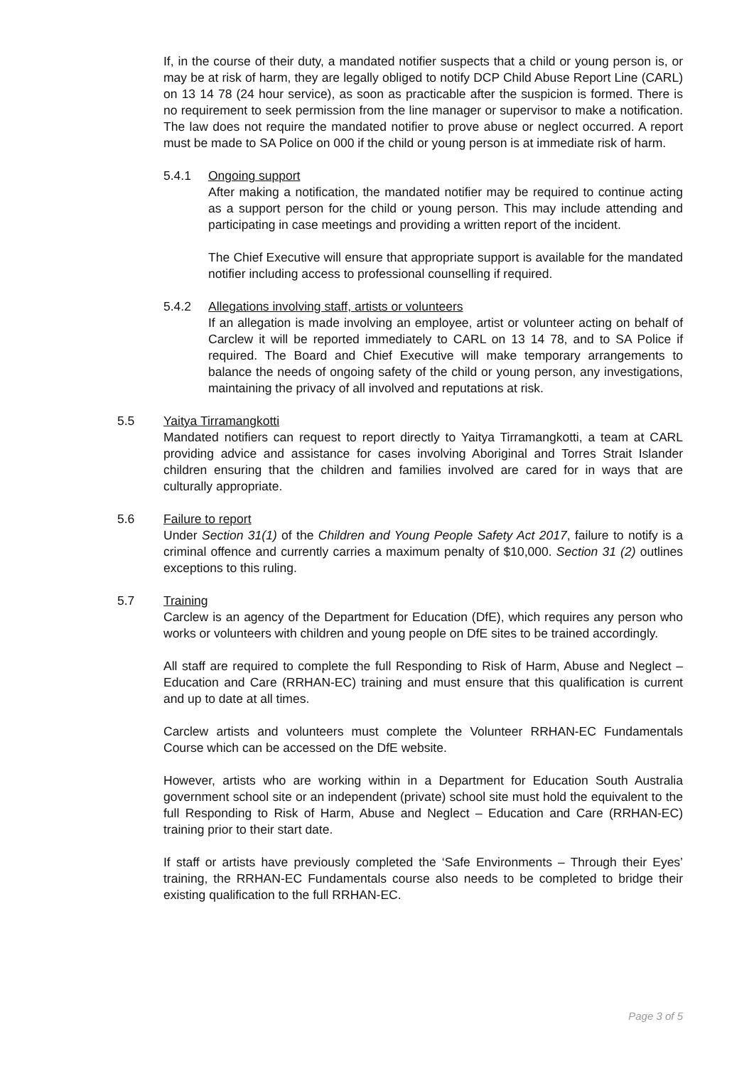If, in the course of their duty, a mandated notifier suspects that a child or young person is, or may be at risk of harm, they are legally obliged to notify DCP Child Abuse Report Line (CARL) on 13 14 78 (24 hour service), as soon as practicable after the suspicion is formed. There is no requirement to seek permission from the line manager or supervisor to make a notification. The law does not require the mandated notifier to prove abuse or neglect occurred. A report must be made to SA Police on 000 if the child or young person is at immediate risk of harm.
5.4.1 Ongoing support
After making a notification, the mandated notifier may be required to continue acting as a support person for the child or young person. This may include attending and participating in case meetings and providing a written report of the incident.
The Chief Executive will ensure that appropriate support is available for the mandated notifier including access to professional counselling if required.
5.4.2 Allegations involving staff, artists or volunteers
If an allegation is made involving an employee, artist or volunteer acting on behalf of Carclew it will be reported immediately to CARL on 13 14 78, and to SA Police if required. The Board and Chief Executive will make temporary arrangements to balance the needs of ongoing safety of the child or young person, any investigations, maintaining the privacy of all involved and reputations at risk.
5.5 Yaitya Tirramangkotti
Mandated notifiers can request to report directly to Yaitya Tirramangkotti, a team at CARL providing advice and assistance for cases involving Aboriginal and Torres Strait Islander children ensuring that the children and families involved are cared for in ways that are culturally appropriate.
5.6 Failure to report
Under Section 31(1) of the Children and Young People Safety Act 2017, failure to notify is a criminal offence and currently carries a maximum penalty of $10,000. Section 31 (2) outlines exceptions to this ruling.
5.7 Training
Carclew is an agency of the Department for Education (DfE), which requires any person who works or volunteers with children and young people on DfE sites to be trained accordingly.
All staff are required to complete the full Responding to Risk of Harm, Abuse and Neglect – Education and Care (RRHAN-EC) training and must ensure that this qualification is current and up to date at all times.
Carclew artists and volunteers must complete the Volunteer RRHAN-EC Fundamentals Course which can be accessed on the DfE website.
However, artists who are working within in a Department for Education South Australia government school site or an independent (private) school site must hold the equivalent to the full Responding to Risk of Harm, Abuse and Neglect – Education and Care (RRHAN-EC) training prior to their start date.
If staff or artists have previously completed the ‘Safe Environments – Through their Eyes’ training, the RRHAN-EC Fundamentals course also needs to be completed to bridge their existing qualification to the full RRHAN-EC.
Page 3 of 5